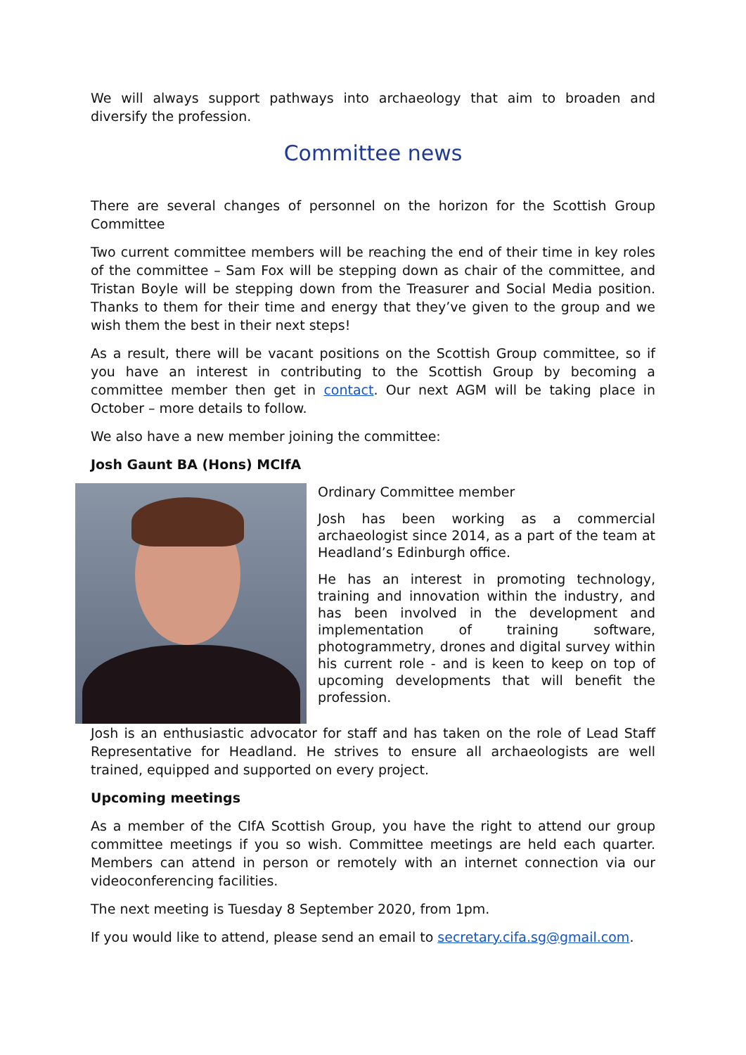We will always support pathways into archaeology that aim to broaden and diversify the profession.
Committee news
There are several changes of personnel on the horizon for the Scottish Group Committee
Two current committee members will be reaching the end of their time in key roles of the committee – Sam Fox will be stepping down as chair of the committee, and Tristan Boyle will be stepping down from the Treasurer and Social Media position. Thanks to them for their time and energy that they’ve given to the group and we wish them the best in their next steps!
As a result, there will be vacant positions on the Scottish Group committee, so if you have an interest in contributing to the Scottish Group by becoming a committee member then get in contact. Our next AGM will be taking place in October – more details to follow.
We also have a new member joining the committee:
Josh Gaunt BA (Hons) MCIfA
Ordinary Committee member
Josh has been working as a commercial archaeologist since 2014, as a part of the team at Headland’s Edinburgh office.
He has an interest in promoting technology, training and innovation within the industry, and has been involved in the development and implementation of training software, photogrammetry, drones and digital survey within his current role - and is keen to keep on top of upcoming developments that will benefit the profession.
Josh is an enthusiastic advocator for staff and has taken on the role of Lead Staff Representative for Headland. He strives to ensure all archaeologists are well trained, equipped and supported on every project.
Upcoming meetings
As a member of the CIfA Scottish Group, you have the right to attend our group committee meetings if you so wish. Committee meetings are held each quarter. Members can attend in person or remotely with an internet connection via our videoconferencing facilities.
The next meeting is Tuesday 8 September 2020, from 1pm.
If you would like to attend, please send an email to secretary.cifa.sg@gmail.com.